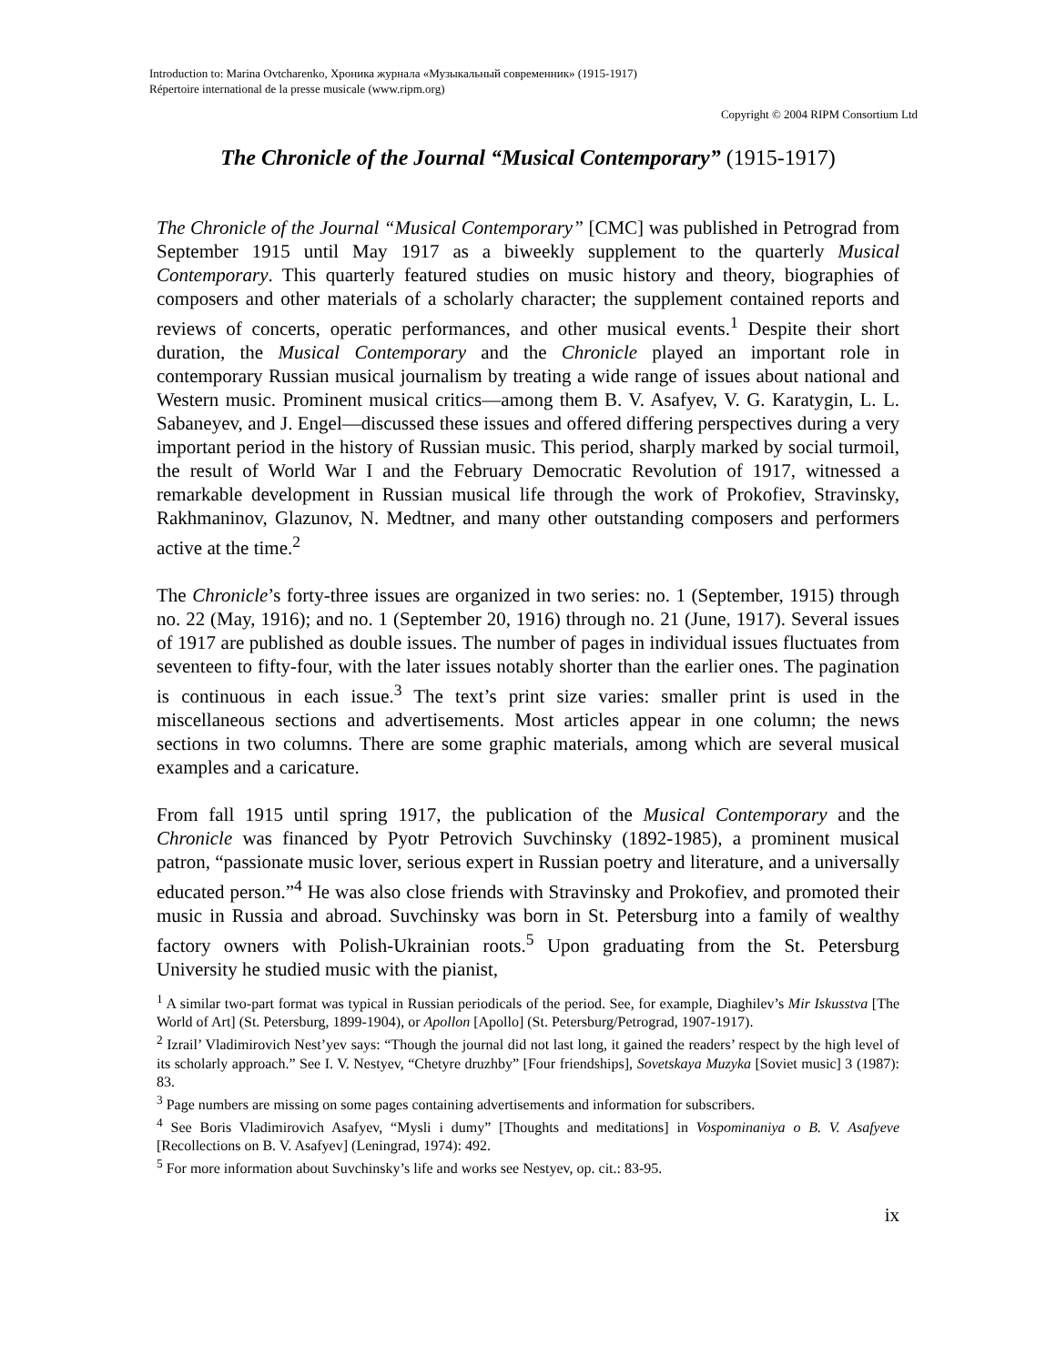Introduction to: Marina Ovtcharenko, Хроника журнала «Музыкальный современник» (1915-1917)
Répertoire international de la presse musicale (www.ripm.org)
Copyright © 2004 RIPM Consortium Ltd
The Chronicle of the Journal “Musical Contemporary” (1915-1917)
The Chronicle of the Journal “Musical Contemporary” [CMC] was published in Petrograd from September 1915 until May 1917 as a biweekly supplement to the quarterly Musical Contemporary. This quarterly featured studies on music history and theory, biographies of composers and other materials of a scholarly character; the supplement contained reports and reviews of concerts, operatic performances, and other musical events.<sup>1</sup> Despite their short duration, the Musical Contemporary and the Chronicle played an important role in contemporary Russian musical journalism by treating a wide range of issues about national and Western music. Prominent musical critics—among them B. V. Asafyev, V. G. Karatygin, L. L. Sabaneyev, and J. Engel—discussed these issues and offered differing perspectives during a very important period in the history of Russian music. This period, sharply marked by social turmoil, the result of World War I and the February Democratic Revolution of 1917, witnessed a remarkable development in Russian musical life through the work of Prokofiev, Stravinsky, Rakhmaninov, Glazunov, N. Medtner, and many other outstanding composers and performers active at the time.<sup>2</sup>
The Chronicle’s forty-three issues are organized in two series: no. 1 (September, 1915) through no. 22 (May, 1916); and no. 1 (September 20, 1916) through no. 21 (June, 1917). Several issues of 1917 are published as double issues. The number of pages in individual issues fluctuates from seventeen to fifty-four, with the later issues notably shorter than the earlier ones. The pagination is continuous in each issue.<sup>3</sup> The text’s print size varies: smaller print is used in the miscellaneous sections and advertisements. Most articles appear in one column; the news sections in two columns. There are some graphic materials, among which are several musical examples and a caricature.
From fall 1915 until spring 1917, the publication of the Musical Contemporary and the Chronicle was financed by Pyotr Petrovich Suvchinsky (1892-1985), a prominent musical patron, “passionate music lover, serious expert in Russian poetry and literature, and a universally educated person.”<sup>4</sup> He was also close friends with Stravinsky and Prokofiev, and promoted their music in Russia and abroad. Suvchinsky was born in St. Petersburg into a family of wealthy factory owners with Polish-Ukrainian roots.<sup>5</sup> Upon graduating from the St. Petersburg University he studied music with the pianist,
<sup>1</sup> A similar two-part format was typical in Russian periodicals of the period. See, for example, Diaghilev’s Mir Iskusstva [The World of Art] (St. Petersburg, 1899-1904), or Apollon [Apollo] (St. Petersburg/Petrograd, 1907-1917).
<sup>2</sup> Izrail’ Vladimirovich Nest’yev says: “Though the journal did not last long, it gained the readers’ respect by the high level of its scholarly approach.” See I. V. Nestyev, “Chetyre druzhby” [Four friendships], Sovetskaya Muzyka [Soviet music] 3 (1987): 83.
<sup>3</sup> Page numbers are missing on some pages containing advertisements and information for subscribers.
<sup>4</sup> See Boris Vladimirovich Asafyev, “Mysli i dumy” [Thoughts and meditations] in Vospominaniya o B. V. Asafyeve [Recollections on B. V. Asafyev] (Leningrad, 1974): 492.
<sup>5</sup> For more information about Suvchinsky’s life and works see Nestyev, op. cit.: 83-95.
ix